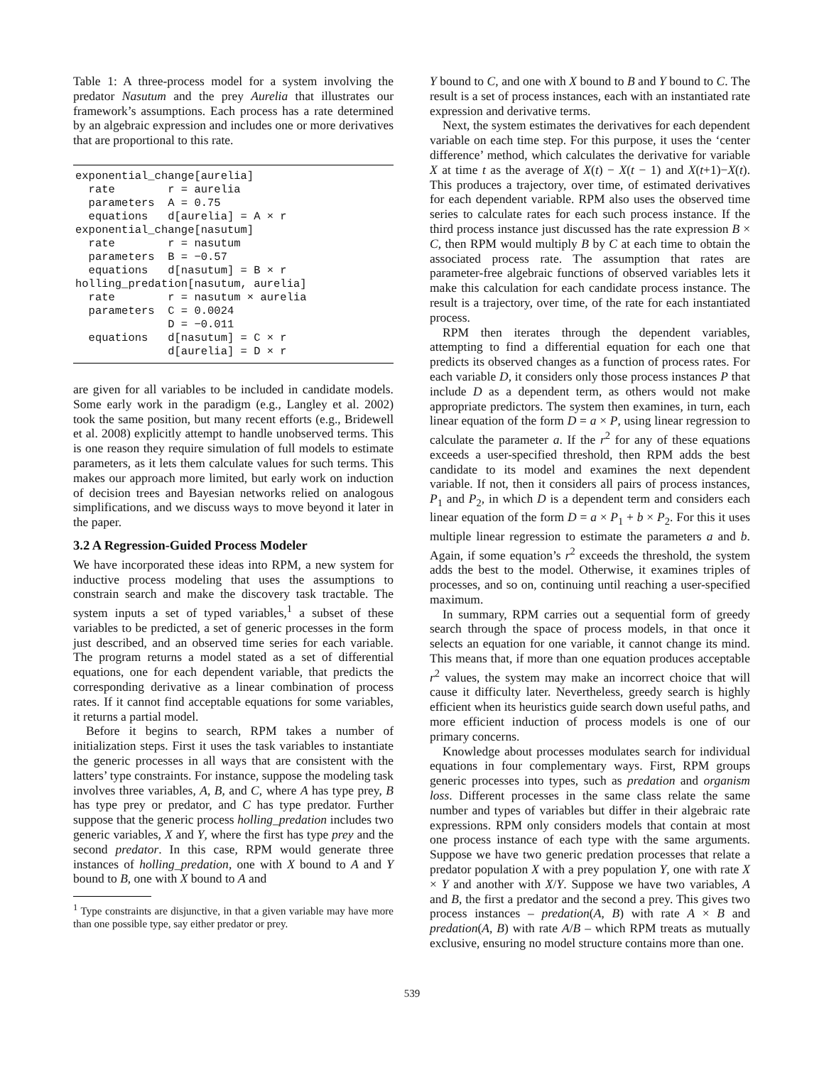Table 1: A three-process model for a system involving the predator Nasutum and the prey Aurelia that illustrates our framework’s assumptions. Each process has a rate determined by an algebraic expression and includes one or more derivatives that are proportional to this rate.
| exponential_change[aurelia] | |
| rate | r = aurelia |
| parameters | A = 0.75 |
| equations | d[aurelia] = A × r |
| exponential_change[nasutum] | |
| rate | r = nasutum |
| parameters | B = −0.57 |
| equations | d[nasutum] = B × r |
| holling_predation[nasutum, aurelia] | |
| rate | r = nasutum × aurelia |
| parameters | C = 0.0024 |
| | D = −0.011 |
| equations | d[nasutum] = C × r |
| | d[aurelia] = D × r |
are given for all variables to be included in candidate models. Some early work in the paradigm (e.g., Langley et al. 2002) took the same position, but many recent efforts (e.g., Bridewell et al. 2008) explicitly attempt to handle unobserved terms. This is one reason they require simulation of full models to estimate parameters, as it lets them calculate values for such terms. This makes our approach more limited, but early work on induction of decision trees and Bayesian networks relied on analogous simplifications, and we discuss ways to move beyond it later in the paper.
3.2 A Regression-Guided Process Modeler
We have incorporated these ideas into RPM, a new system for inductive process modeling that uses the assumptions to constrain search and make the discovery task tractable. The system inputs a set of typed variables,<sup>1</sup> a subset of these variables to be predicted, a set of generic processes in the form just described, and an observed time series for each variable. The program returns a model stated as a set of differential equations, one for each dependent variable, that predicts the corresponding derivative as a linear combination of process rates. If it cannot find acceptable equations for some variables, it returns a partial model.
Before it begins to search, RPM takes a number of initialization steps. First it uses the task variables to instantiate the generic processes in all ways that are consistent with the latters’ type constraints. For instance, suppose the modeling task involves three variables, A, B, and C, where A has type prey, B has type prey or predator, and C has type predator. Further suppose that the generic process holling_predation includes two generic variables, X and Y, where the first has type prey and the second predator. In this case, RPM would generate three instances of holling_predation, one with X bound to A and Y bound to B, one with X bound to A and
<sup>1</sup> Type constraints are disjunctive, in that a given variable may have more than one possible type, say either predator or prey.
Y bound to C, and one with X bound to B and Y bound to C. The result is a set of process instances, each with an instantiated rate expression and derivative terms.
Next, the system estimates the derivatives for each dependent variable on each time step. For this purpose, it uses the ‘center difference’ method, which calculates the derivative for variable X at time t as the average of X(t) − X(t − 1) and X(t+1)−X(t). This produces a trajectory, over time, of estimated derivatives for each dependent variable. RPM also uses the observed time series to calculate rates for each such process instance. If the third process instance just discussed has the rate expression B × C, then RPM would multiply B by C at each time to obtain the associated process rate. The assumption that rates are parameter-free algebraic functions of observed variables lets it make this calculation for each candidate process instance. The result is a trajectory, over time, of the rate for each instantiated process.
RPM then iterates through the dependent variables, attempting to find a differential equation for each one that predicts its observed changes as a function of process rates. For each variable D, it considers only those process instances P that include D as a dependent term, as others would not make appropriate predictors. The system then examines, in turn, each linear equation of the form D = a × P, using linear regression to calculate the parameter a. If the r<sup>2</sup> for any of these equations exceeds a user-specified threshold, then RPM adds the best candidate to its model and examines the next dependent variable. If not, then it considers all pairs of process instances, P<sub>1</sub> and P<sub>2</sub>, in which D is a dependent term and considers each linear equation of the form D = a × P<sub>1</sub> + b × P<sub>2</sub>. For this it uses multiple linear regression to estimate the parameters a and b. Again, if some equation’s r<sup>2</sup> exceeds the threshold, the system adds the best to the model. Otherwise, it examines triples of processes, and so on, continuing until reaching a user-specified maximum.
In summary, RPM carries out a sequential form of greedy search through the space of process models, in that once it selects an equation for one variable, it cannot change its mind. This means that, if more than one equation produces acceptable r<sup>2</sup> values, the system may make an incorrect choice that will cause it difficulty later. Nevertheless, greedy search is highly efficient when its heuristics guide search down useful paths, and more efficient induction of process models is one of our primary concerns.
Knowledge about processes modulates search for individual equations in four complementary ways. First, RPM groups generic processes into types, such as predation and organism loss. Different processes in the same class relate the same number and types of variables but differ in their algebraic rate expressions. RPM only considers models that contain at most one process instance of each type with the same arguments. Suppose we have two generic predation processes that relate a predator population X with a prey population Y, one with rate X × Y and another with X/Y. Suppose we have two variables, A and B, the first a predator and the second a prey. This gives two process instances – predation(A, B) with rate A × B and predation(A, B) with rate A/B – which RPM treats as mutually exclusive, ensuring no model structure contains more than one.
539